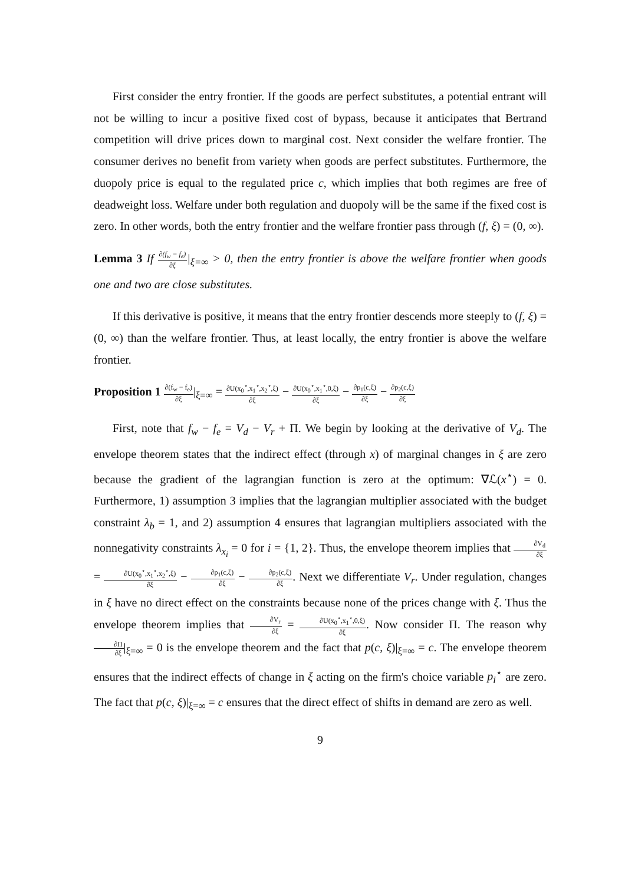First consider the entry frontier. If the goods are perfect substitutes, a potential entrant will not be willing to incur a positive fixed cost of bypass, because it anticipates that Bertrand competition will drive prices down to marginal cost. Next consider the welfare frontier. The consumer derives no benefit from variety when goods are perfect substitutes. Furthermore, the duopoly price is equal to the regulated price c, which implies that both regimes are free of deadweight loss. Welfare under both regulation and duopoly will be the same if the fixed cost is zero. In other words, both the entry frontier and the welfare frontier pass through (f, ξ) = (0, ∞).
Lemma 3 If ∂(f<sub>w</sub> − f<sub>e</sub>) ∂ξ|<sub>ξ=∞</sub> > 0, then the entry frontier is above the welfare frontier when goods one and two are close substitutes.
If this derivative is positive, it means that the entry frontier descends more steeply to (f, ξ) = (0, ∞) than the welfare frontier. Thus, at least locally, the entry frontier is above the welfare frontier.
Proposition 1 ∂(f<sub>w</sub> − f<sub>e</sub>) ∂ξ|<sub>ξ=∞</sub> = ∂U(x<sub>0</sub><sup>⋆</sup>,x<sub>1</sub><sup>⋆</sup>,x<sub>2</sub><sup>⋆</sup>,ξ) ∂ξ − ∂U(x<sub>0</sub><sup>⋆</sup>,x<sub>1</sub><sup>⋆</sup>,0,ξ) ∂ξ − ∂p<sub>1</sub>(c,ξ) ∂ξ − ∂p<sub>2</sub>(c,ξ) ∂ξ
First, note that f<sub>w</sub> − f<sub>e</sub> = V<sub>d</sub> − V<sub>r</sub> + Π. We begin by looking at the derivative of V<sub>d</sub>. The envelope theorem states that the indirect effect (through x) of marginal changes in ξ are zero because the gradient of the lagrangian function is zero at the optimum: ∇ℒ(x<sup>⋆</sup>) = 0. Furthermore, 1) assumption 3 implies that the lagrangian multiplier associated with the budget constraint λ<sub>b</sub> = 1, and 2) assumption 4 ensures that lagrangian multipliers associated with the nonnegativity constraints λ<sub>x<sub>i</sub></sub> = 0 for i = {1, 2}. Thus, the envelope theorem implies that ∂V<sub>d</sub> ∂ξ = ∂U(x<sub>0</sub><sup>⋆</sup>,x<sub>1</sub><sup>⋆</sup>,x<sub>2</sub><sup>⋆</sup>,ξ) ∂ξ − ∂p<sub>1</sub>(c,ξ) ∂ξ − ∂p<sub>2</sub>(c,ξ) ∂ξ. Next we differentiate V<sub>r</sub>. Under regulation, changes in ξ have no direct effect on the constraints because none of the prices change with ξ. Thus the envelope theorem implies that ∂V<sub>r</sub> ∂ξ = ∂U(x<sub>0</sub><sup>⋆</sup>,x<sub>1</sub><sup>⋆</sup>,0,ξ) ∂ξ. Now consider Π. The reason why ∂Π ∂ξ|<sub>ξ=∞</sub> = 0 is the envelope theorem and the fact that p(c, ξ)|<sub>ξ=∞</sub> = c. The envelope theorem ensures that the indirect effects of change in ξ acting on the firm's choice variable p<sub>i</sub><sup>⋆</sup> are zero. The fact that p(c, ξ)|<sub>ξ=∞</sub> = c ensures that the direct effect of shifts in demand are zero as well.
9